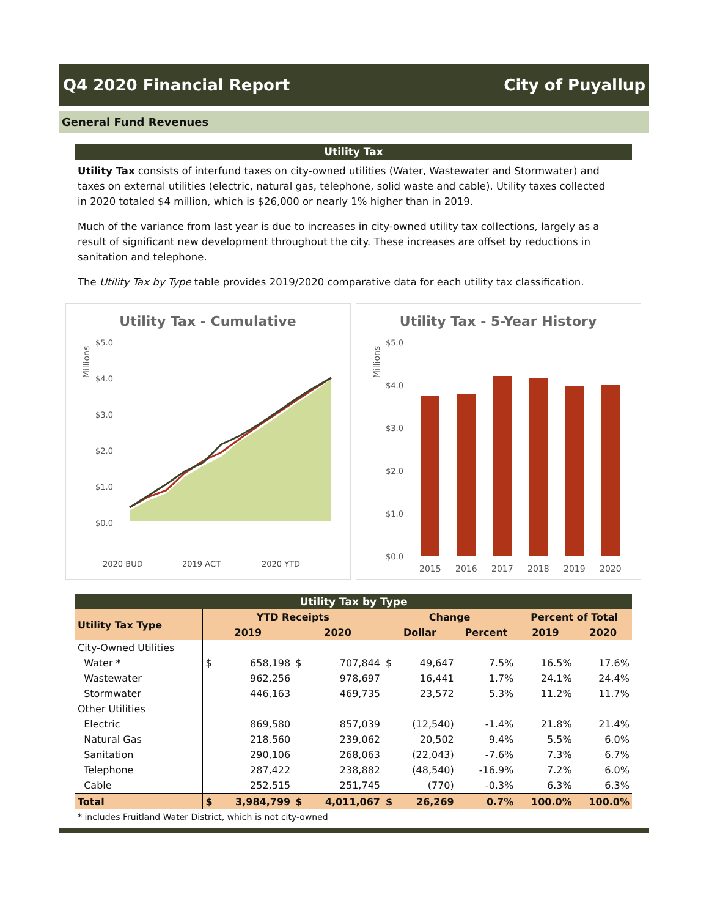Q4 2020 Financial Report City of Puyallup
General Fund Revenues
Utility Tax
Utility Tax consists of interfund taxes on city-owned utilities (Water, Wastewater and Stormwater) and taxes on external utilities (electric, natural gas, telephone, solid waste and cable). Utility taxes collected in 2020 totaled $4 million, which is $26,000 or nearly 1% higher than in 2019.
Much of the variance from last year is due to increases in city-owned utility tax collections, largely as a result of significant new development throughout the city. These increases are offset by reductions in sanitation and telephone.
The Utility Tax by Type table provides 2019/2020 comparative data for each utility tax classification.
Utility Tax - Cumulative
Millions
$5.0
$4.0
$3.0
$2.0
$1.0
$0.0
2020 BUD
2019 ACT
2020 YTD
Utility Tax - 5-Year History
Millions
$5.0
$4.0
$3.0
$2.0
$1.0
$0.0
2015
2016
2017
2018
2019
2020
Utility Tax by Type
| Utility Tax Type | YTD Receipts | | | | Change | | | Percent of Total | |
| --- | --- | --- | --- | --- | --- | --- | --- | --- | --- |
| | 2019 | | 2020 | | Dollar | | Percent | 2019 | 2020 |
| City-Owned Utilities | | | | | | | | | |
| Water * | $ | 658,198 | $ | 707,844 | $ | 49,647 | 7.5% | 16.5% | 17.6% |
| Wastewater | | 962,256 | | 978,697 | | 16,441 | 1.7% | 24.1% | 24.4% |
| Stormwater | | 446,163 | | 469,735 | | 23,572 | 5.3% | 11.2% | 11.7% |
| Other Utilities | | | | | | | | | |
| Electric | | 869,580 | | 857,039 | | (12,540) | -1.4% | 21.8% | 21.4% |
| Natural Gas | | 218,560 | | 239,062 | | 20,502 | 9.4% | 5.5% | 6.0% |
| Sanitation | | 290,106 | | 268,063 | | (22,043) | -7.6% | 7.3% | 6.7% |
| Telephone | | 287,422 | | 238,882 | | (48,540) | -16.9% | 7.2% | 6.0% |
| Cable | | 252,515 | | 251,745 | | (770) | -0.3% | 6.3% | 6.3% |
| Total | $ | 3,984,799 | $ | 4,011,067 | $ | 26,269 | 0.7% | 100.0% | 100.0% |
* includes Fruitland Water District, which is not city-owned